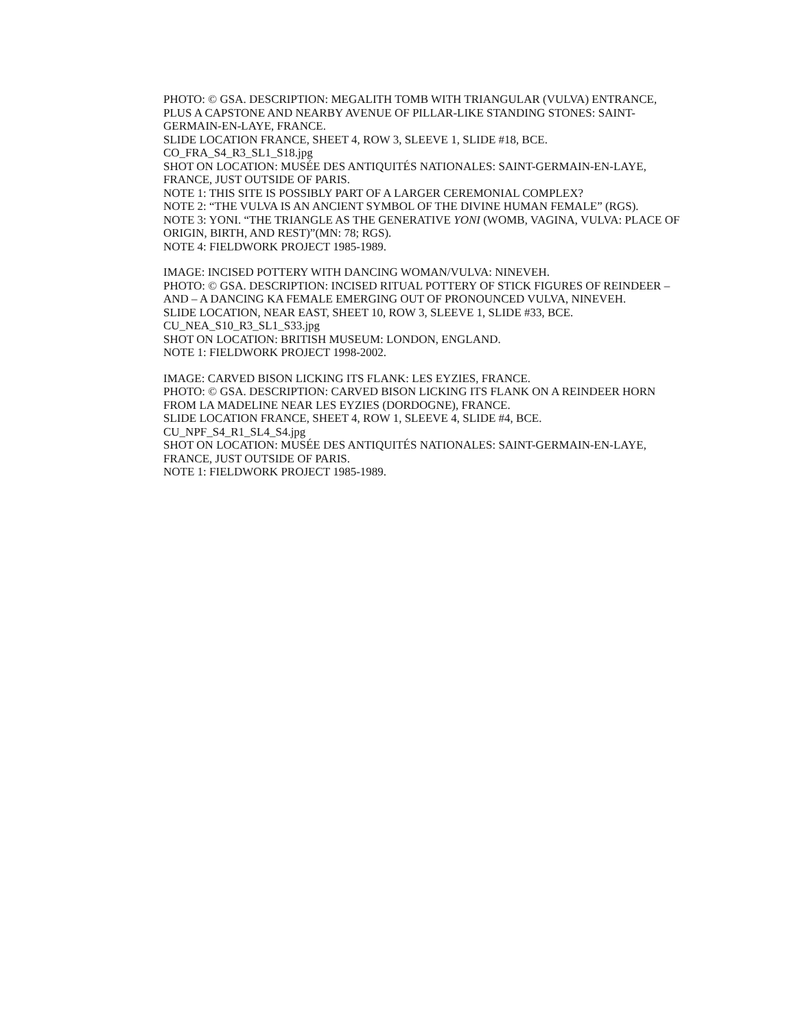PHOTO: © GSA. DESCRIPTION: MEGALITH TOMB WITH TRIANGULAR (VULVA) ENTRANCE, PLUS A CAPSTONE AND NEARBY AVENUE OF PILLAR-LIKE STANDING STONES: SAINT-GERMAIN-EN-LAYE, FRANCE.
SLIDE LOCATION FRANCE, SHEET 4, ROW 3, SLEEVE 1, SLIDE #18, BCE.
CO_FRA_S4_R3_SL1_S18.jpg
SHOT ON LOCATION: MUSÉE DES ANTIQUITÉS NATIONALES: SAINT-GERMAIN-EN-LAYE, FRANCE, JUST OUTSIDE OF PARIS.
NOTE 1: THIS SITE IS POSSIBLY PART OF A LARGER CEREMONIAL COMPLEX?
NOTE 2: “THE VULVA IS AN ANCIENT SYMBOL OF THE DIVINE HUMAN FEMALE” (RGS).
NOTE 3: YONI. “THE TRIANGLE AS THE GENERATIVE YONI (WOMB, VAGINA, VULVA: PLACE OF ORIGIN, BIRTH, AND REST)”(MN: 78; RGS).
NOTE 4: FIELDWORK PROJECT 1985-1989.
IMAGE: INCISED POTTERY WITH DANCING WOMAN/VULVA: NINEVEH.
PHOTO: © GSA. DESCRIPTION: INCISED RITUAL POTTERY OF STICK FIGURES OF REINDEER – AND – A DANCING KA FEMALE EMERGING OUT OF PRONOUNCED VULVA, NINEVEH.
SLIDE LOCATION, NEAR EAST, SHEET 10, ROW 3, SLEEVE 1, SLIDE #33, BCE.
CU_NEA_S10_R3_SL1_S33.jpg
SHOT ON LOCATION: BRITISH MUSEUM: LONDON, ENGLAND.
NOTE 1: FIELDWORK PROJECT 1998-2002.
IMAGE: CARVED BISON LICKING ITS FLANK: LES EYZIES, FRANCE.
PHOTO: © GSA. DESCRIPTION: CARVED BISON LICKING ITS FLANK ON A REINDEER HORN FROM LA MADELINE NEAR LES EYZIES (DORDOGNE), FRANCE.
SLIDE LOCATION FRANCE, SHEET 4, ROW 1, SLEEVE 4, SLIDE #4, BCE.
CU_NPF_S4_R1_SL4_S4.jpg
SHOT ON LOCATION: MUSÉE DES ANTIQUITÉS NATIONALES: SAINT-GERMAIN-EN-LAYE, FRANCE, JUST OUTSIDE OF PARIS.
NOTE 1: FIELDWORK PROJECT 1985-1989.